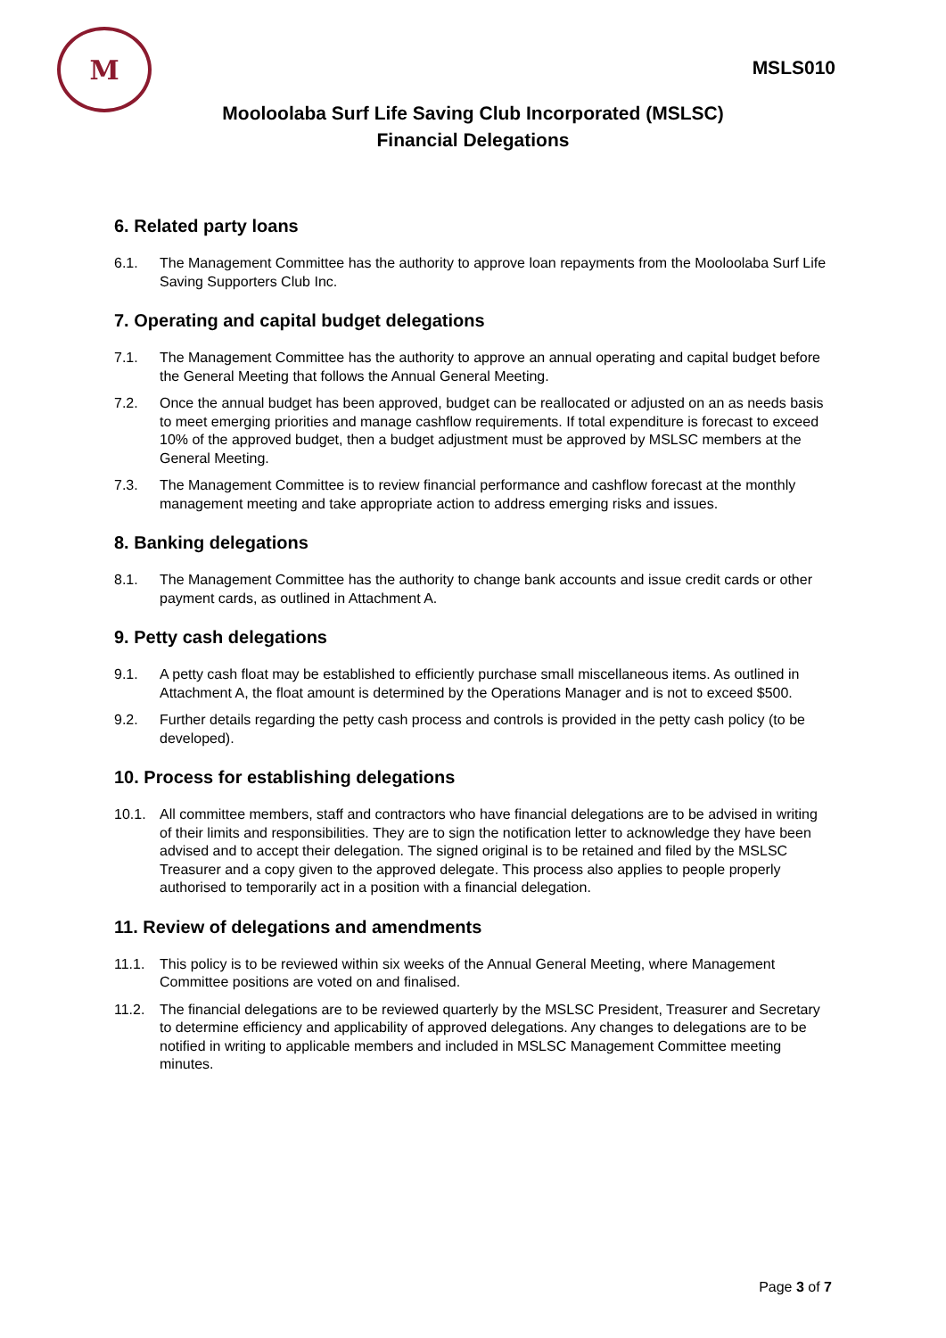M
MSLS010
Mooloolaba Surf Life Saving Club Incorporated (MSLSC)
Financial Delegations
6. Related party loans
6.1. The Management Committee has the authority to approve loan repayments from the Mooloolaba Surf Life Saving Supporters Club Inc.
7. Operating and capital budget delegations
7.1. The Management Committee has the authority to approve an annual operating and capital budget before the General Meeting that follows the Annual General Meeting.
7.2. Once the annual budget has been approved, budget can be reallocated or adjusted on an as needs basis to meet emerging priorities and manage cashflow requirements. If total expenditure is forecast to exceed 10% of the approved budget, then a budget adjustment must be approved by MSLSC members at the General Meeting.
7.3. The Management Committee is to review financial performance and cashflow forecast at the monthly management meeting and take appropriate action to address emerging risks and issues.
8. Banking delegations
8.1. The Management Committee has the authority to change bank accounts and issue credit cards or other payment cards, as outlined in Attachment A.
9. Petty cash delegations
9.1. A petty cash float may be established to efficiently purchase small miscellaneous items. As outlined in Attachment A, the float amount is determined by the Operations Manager and is not to exceed $500.
9.2. Further details regarding the petty cash process and controls is provided in the petty cash policy (to be developed).
10. Process for establishing delegations
10.1. All committee members, staff and contractors who have financial delegations are to be advised in writing of their limits and responsibilities. They are to sign the notification letter to acknowledge they have been advised and to accept their delegation. The signed original is to be retained and filed by the MSLSC Treasurer and a copy given to the approved delegate. This process also applies to people properly authorised to temporarily act in a position with a financial delegation.
11. Review of delegations and amendments
11.1. This policy is to be reviewed within six weeks of the Annual General Meeting, where Management Committee positions are voted on and finalised.
11.2. The financial delegations are to be reviewed quarterly by the MSLSC President, Treasurer and Secretary to determine efficiency and applicability of approved delegations. Any changes to delegations are to be notified in writing to applicable members and included in MSLSC Management Committee meeting minutes.
Page 3 of 7